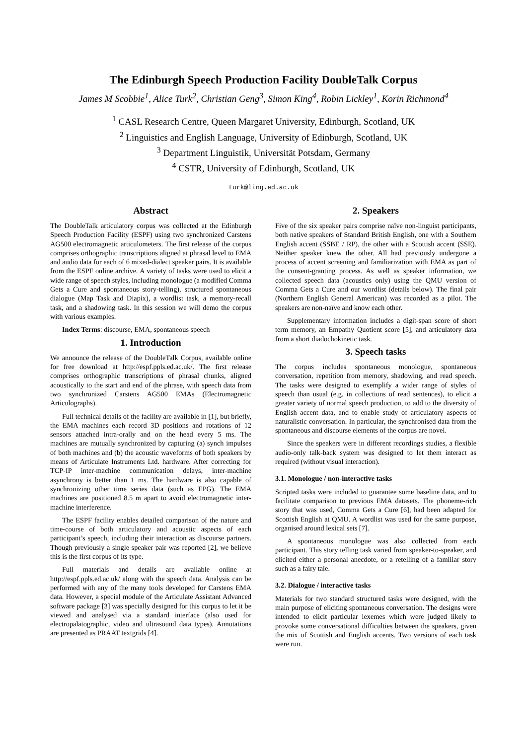The Edinburgh Speech Production Facility DoubleTalk Corpus
James M Scobbie<sup>1</sup>, Alice Turk<sup>2</sup>, Christian Geng<sup>3</sup>, Simon King<sup>4</sup>, Robin Lickley<sup>1</sup>, Korin Richmond<sup>4</sup>
<sup>1</sup> CASL Research Centre, Queen Margaret University, Edinburgh, Scotland, UK
<sup>2</sup> Linguistics and English Language, University of Edinburgh, Scotland, UK
<sup>3</sup> Department Linguistik, Universität Potsdam, Germany
<sup>4</sup> CSTR, University of Edinburgh, Scotland, UK
turk@ling.ed.ac.uk
Abstract
The DoubleTalk articulatory corpus was collected at the Edinburgh Speech Production Facility (ESPF) using two synchronized Carstens AG500 electromagnetic articulometers. The first release of the corpus comprises orthographic transcriptions aligned at phrasal level to EMA and audio data for each of 6 mixed-dialect speaker pairs. It is available from the ESPF online archive. A variety of tasks were used to elicit a wide range of speech styles, including monologue (a modified Comma Gets a Cure and spontaneous story-telling), structured spontaneous dialogue (Map Task and Diapix), a wordlist task, a memory-recall task, and a shadowing task. In this session we will demo the corpus with various examples.
Index Terms: discourse, EMA, spontaneous speech
1. Introduction
We announce the release of the DoubleTalk Corpus, available online for free download at http://espf.ppls.ed.ac.uk/. The first release comprises orthographic transcriptions of phrasal chunks, aligned acoustically to the start and end of the phrase, with speech data from two synchronized Carstens AG500 EMAs (Electromagnetic Articulographs).
Full technical details of the facility are available in [1], but briefly, the EMA machines each record 3D positions and rotations of 12 sensors attached intra-orally and on the head every 5 ms. The machines are mutually synchronized by capturing (a) synch impulses of both machines and (b) the acoustic waveforms of both speakers by means of Articulate Instruments Ltd. hardware. After correcting for TCP-IP inter-machine communication delays, inter-machine asynchrony is better than 1 ms. The hardware is also capable of synchronizing other time series data (such as EPG). The EMA machines are positioned 8.5 m apart to avoid electromagnetic inter-machine interference.
The ESPF facility enables detailed comparison of the nature and time-course of both articulatory and acoustic aspects of each participant’s speech, including their interaction as discourse partners. Though previously a single speaker pair was reported [2], we believe this is the first corpus of its type.
Full materials and details are available online at http://espf.ppls.ed.ac.uk/ along with the speech data. Analysis can be performed with any of the many tools developed for Carstens EMA data. However, a special module of the Articulate Assistant Advanced software package [3] was specially designed for this corpus to let it be viewed and analysed via a standard interface (also used for electropalatographic, video and ultrasound data types). Annotations are presented as PRAAT textgrids [4].
2. Speakers
Five of the six speaker pairs comprise naïve non-linguist participants, both native speakers of Standard British English, one with a Southern English accent (SSBE / RP), the other with a Scottish accent (SSE). Neither speaker knew the other. All had previously undergone a process of accent screening and familiarization with EMA as part of the consent-granting process. As well as speaker information, we collected speech data (acoustics only) using the QMU version of Comma Gets a Cure and our wordlist (details below). The final pair (Northern English General American) was recorded as a pilot. The speakers are non-naïve and know each other.
Supplementary information includes a digit-span score of short term memory, an Empathy Quotient score [5], and articulatory data from a short diadochokinetic task.
3. Speech tasks
The corpus includes spontaneous monologue, spontaneous conversation, repetition from memory, shadowing, and read speech. The tasks were designed to exemplify a wider range of styles of speech than usual (e.g. in collections of read sentences), to elicit a greater variety of normal speech production, to add to the diversity of English accent data, and to enable study of articulatory aspects of naturalistic conversation. In particular, the synchronised data from the spontaneous and discourse elements of the corpus are novel.
Since the speakers were in different recordings studies, a flexible audio-only talk-back system was designed to let them interact as required (without visual interaction).
3.1. Monologue / non-interactive tasks
Scripted tasks were included to guarantee some baseline data, and to facilitate comparison to previous EMA datasets. The phoneme-rich story that was used, Comma Gets a Cure [6], had been adapted for Scottish English at QMU. A wordlist was used for the same purpose, organised around lexical sets [7].
A spontaneous monologue was also collected from each participant. This story telling task varied from speaker-to-speaker, and elicited either a personal anecdote, or a retelling of a familiar story such as a fairy tale.
3.2. Dialogue / interactive tasks
Materials for two standard structured tasks were designed, with the main purpose of eliciting spontaneous conversation. The designs were intended to elicit particular lexemes which were judged likely to provoke some conversational difficulties between the speakers, given the mix of Scottish and English accents. Two versions of each task were run.